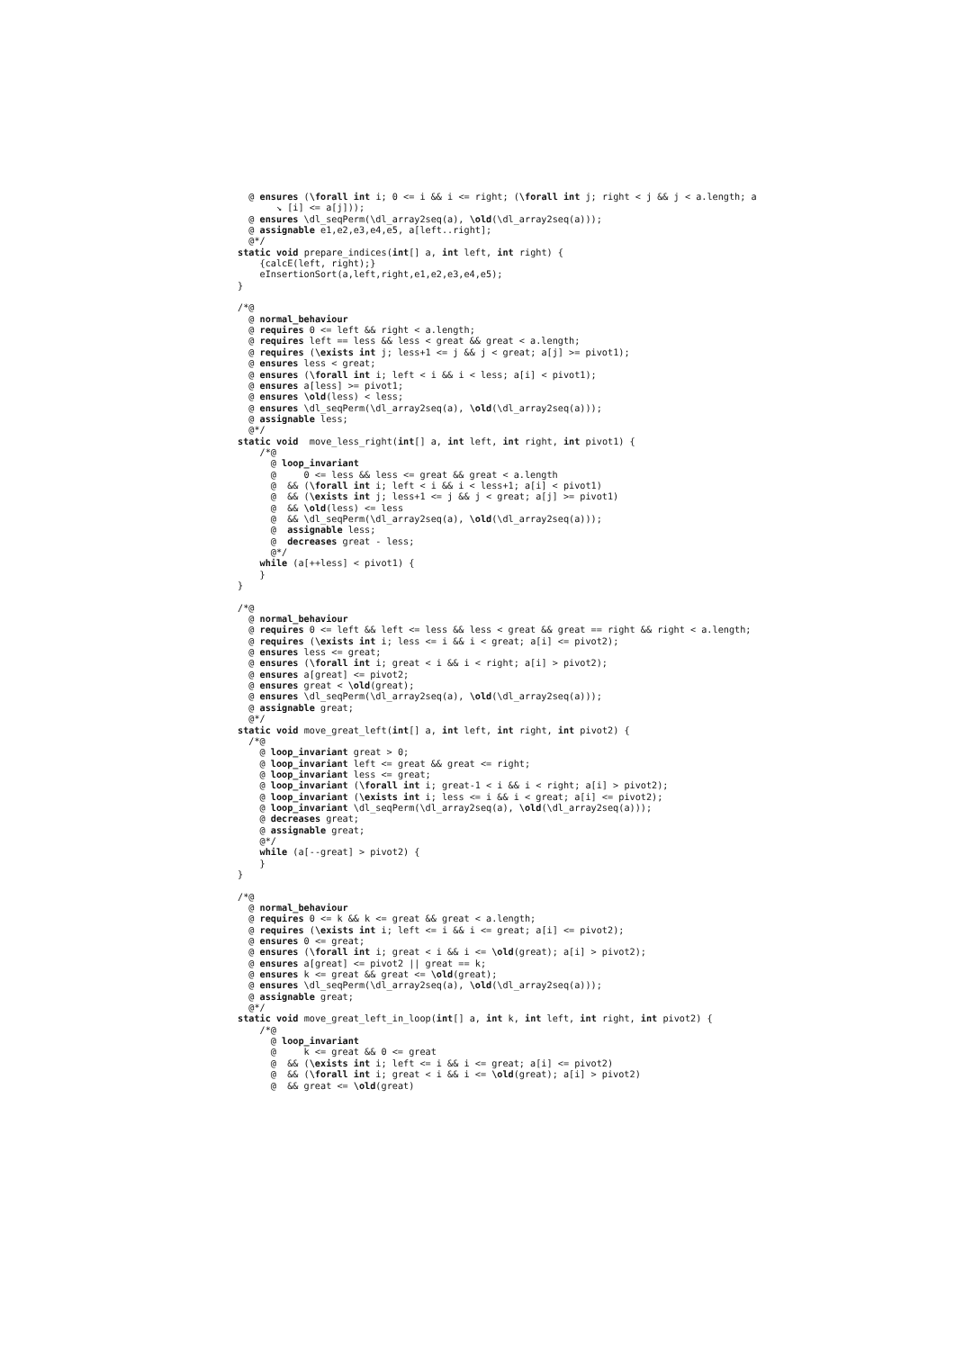@ ensures (\forall int i; 0 <= i && i <= right; (\forall int j; right < j && j < a.length; a
       ↘ [i] <= a[j]));
  @ ensures \dl_seqPerm(\dl_array2seq(a), \old(\dl_array2seq(a)));
  @ assignable e1,e2,e3,e4,e5, a[left..right];
  @*/
static void prepare_indices(int[] a, int left, int right) {
    {calcE(left, right);}
    eInsertionSort(a,left,right,e1,e2,e3,e4,e5);
}

/*@
  @ normal_behaviour
  @ requires 0 <= left && right < a.length;
  @ requires left == less && less < great && great < a.length;
  @ requires (\exists int j; less+1 <= j && j < great; a[j] >= pivot1);
  @ ensures less < great;
  @ ensures (\forall int i; left < i && i < less; a[i] < pivot1);
  @ ensures a[less] >= pivot1;
  @ ensures \old(less) < less;
  @ ensures \dl_seqPerm(\dl_array2seq(a), \old(\dl_array2seq(a)));
  @ assignable less;
  @*/
static void  move_less_right(int[] a, int left, int right, int pivot1) {
    /*@
      @ loop_invariant
      @     0 <= less && less <= great && great < a.length
      @  && (\forall int i; left < i && i < less+1; a[i] < pivot1)
      @  && (\exists int j; less+1 <= j && j < great; a[j] >= pivot1)
      @  && \old(less) <= less
      @  && \dl_seqPerm(\dl_array2seq(a), \old(\dl_array2seq(a)));
      @  assignable less;
      @  decreases great - less;
      @*/
    while (a[++less] < pivot1) {
    }
}

/*@
  @ normal_behaviour
  @ requires 0 <= left && left <= less && less < great && great == right && right < a.length;
  @ requires (\exists int i; less <= i && i < great; a[i] <= pivot2);
  @ ensures less <= great;
  @ ensures (\forall int i; great < i && i < right; a[i] > pivot2);
  @ ensures a[great] <= pivot2;
  @ ensures great < \old(great);
  @ ensures \dl_seqPerm(\dl_array2seq(a), \old(\dl_array2seq(a)));
  @ assignable great;
  @*/
static void move_great_left(int[] a, int left, int right, int pivot2) {
  /*@
    @ loop_invariant great > 0;
    @ loop_invariant left <= great && great <= right;
    @ loop_invariant less <= great;
    @ loop_invariant (\forall int i; great-1 < i && i < right; a[i] > pivot2);
    @ loop_invariant (\exists int i; less <= i && i < great; a[i] <= pivot2);
    @ loop_invariant \dl_seqPerm(\dl_array2seq(a), \old(\dl_array2seq(a)));
    @ decreases great;
    @ assignable great;
    @*/
    while (a[--great] > pivot2) {
    }
}

/*@
  @ normal_behaviour
  @ requires 0 <= k && k <= great && great < a.length;
  @ requires (\exists int i; left <= i && i <= great; a[i] <= pivot2);
  @ ensures 0 <= great;
  @ ensures (\forall int i; great < i && i <= \old(great); a[i] > pivot2);
  @ ensures a[great] <= pivot2 || great == k;
  @ ensures k <= great && great <= \old(great);
  @ ensures \dl_seqPerm(\dl_array2seq(a), \old(\dl_array2seq(a)));
  @ assignable great;
  @*/
static void move_great_left_in_loop(int[] a, int k, int left, int right, int pivot2) {
    /*@
      @ loop_invariant
      @     k <= great && 0 <= great
      @  && (\exists int i; left <= i && i <= great; a[i] <= pivot2)
      @  && (\forall int i; great < i && i <= \old(great); a[i] > pivot2)
      @  && great <= \old(great)